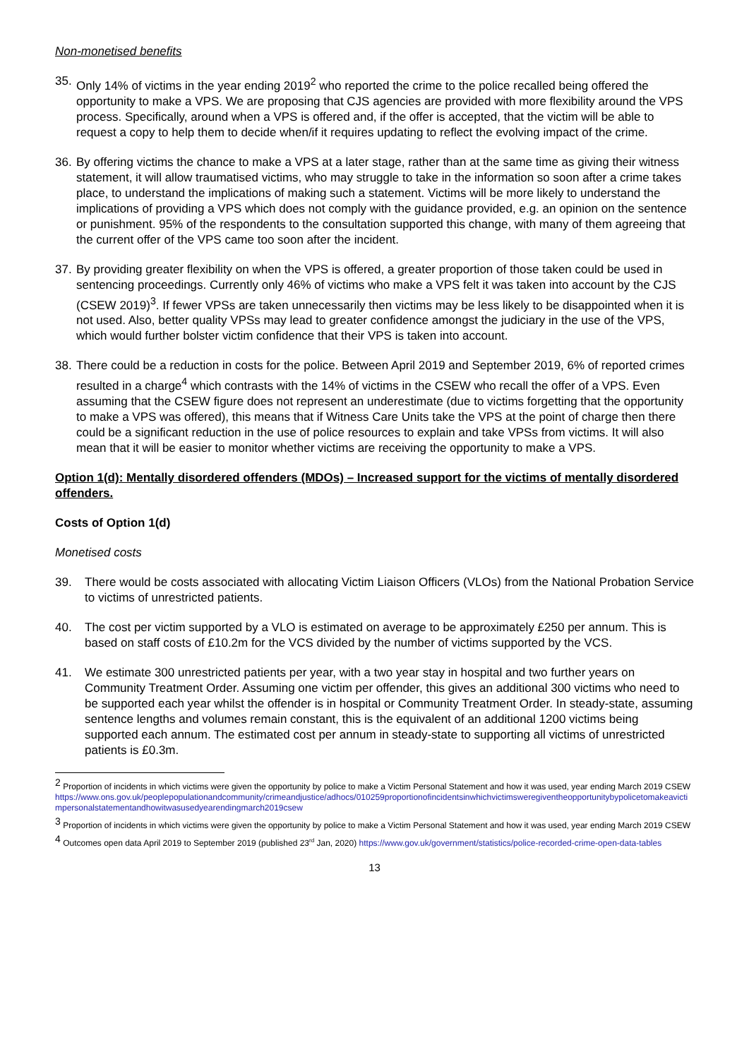Non-monetised benefits
35.
Only 14% of victims in the year ending 2019<sup>2</sup> who reported the crime to the police recalled being offered the opportunity to make a VPS. We are proposing that CJS agencies are provided with more flexibility around the VPS process. Specifically, around when a VPS is offered and, if the offer is accepted, that the victim will be able to request a copy to help them to decide when/if it requires updating to reflect the evolving impact of the crime.
36.
By offering victims the chance to make a VPS at a later stage, rather than at the same time as giving their witness statement, it will allow traumatised victims, who may struggle to take in the information so soon after a crime takes place, to understand the implications of making such a statement. Victims will be more likely to understand the implications of providing a VPS which does not comply with the guidance provided, e.g. an opinion on the sentence or punishment. 95% of the respondents to the consultation supported this change, with many of them agreeing that the current offer of the VPS came too soon after the incident.
37.
By providing greater flexibility on when the VPS is offered, a greater proportion of those taken could be used in sentencing proceedings. Currently only 46% of victims who make a VPS felt it was taken into account by the CJS (CSEW 2019)<sup>3</sup>. If fewer VPSs are taken unnecessarily then victims may be less likely to be disappointed when it is not used. Also, better quality VPSs may lead to greater confidence amongst the judiciary in the use of the VPS, which would further bolster victim confidence that their VPS is taken into account.
38.
There could be a reduction in costs for the police. Between April 2019 and September 2019, 6% of reported crimes resulted in a charge<sup>4</sup> which contrasts with the 14% of victims in the CSEW who recall the offer of a VPS. Even assuming that the CSEW figure does not represent an underestimate (due to victims forgetting that the opportunity to make a VPS was offered), this means that if Witness Care Units take the VPS at the point of charge then there could be a significant reduction in the use of police resources to explain and take VPSs from victims. It will also mean that it will be easier to monitor whether victims are receiving the opportunity to make a VPS.
Option 1(d): Mentally disordered offenders (MDOs) – Increased support for the victims of mentally disordered offenders.
Costs of Option 1(d)
Monetised costs
39. There would be costs associated with allocating Victim Liaison Officers (VLOs) from the National Probation Service to victims of unrestricted patients.
40. The cost per victim supported by a VLO is estimated on average to be approximately £250 per annum. This is based on staff costs of £10.2m for the VCS divided by the number of victims supported by the VCS.
41. We estimate 300 unrestricted patients per year, with a two year stay in hospital and two further years on Community Treatment Order. Assuming one victim per offender, this gives an additional 300 victims who need to be supported each year whilst the offender is in hospital or Community Treatment Order. In steady-state, assuming sentence lengths and volumes remain constant, this is the equivalent of an additional 1200 victims being supported each annum. The estimated cost per annum in steady-state to supporting all victims of unrestricted patients is £0.3m.
<sup>2</sup> Proportion of incidents in which victims were given the opportunity by police to make a Victim Personal Statement and how it was used, year ending March 2019 CSEW
https://www.ons.gov.uk/peoplepopulationandcommunity/crimeandjustice/adhocs/010259proportionofincidentsinwhichvictimsweregiventheopportunitybypolicetomakeavictimpersonalstatementandhowitwasusedyearendingmarch2019csew
<sup>3</sup> Proportion of incidents in which victims were given the opportunity by police to make a Victim Personal Statement and how it was used, year ending March 2019 CSEW
<sup>4</sup> Outcomes open data April 2019 to September 2019 (published 23<sup>rd</sup> Jan, 2020) https://www.gov.uk/government/statistics/police-recorded-crime-open-data-tables
13